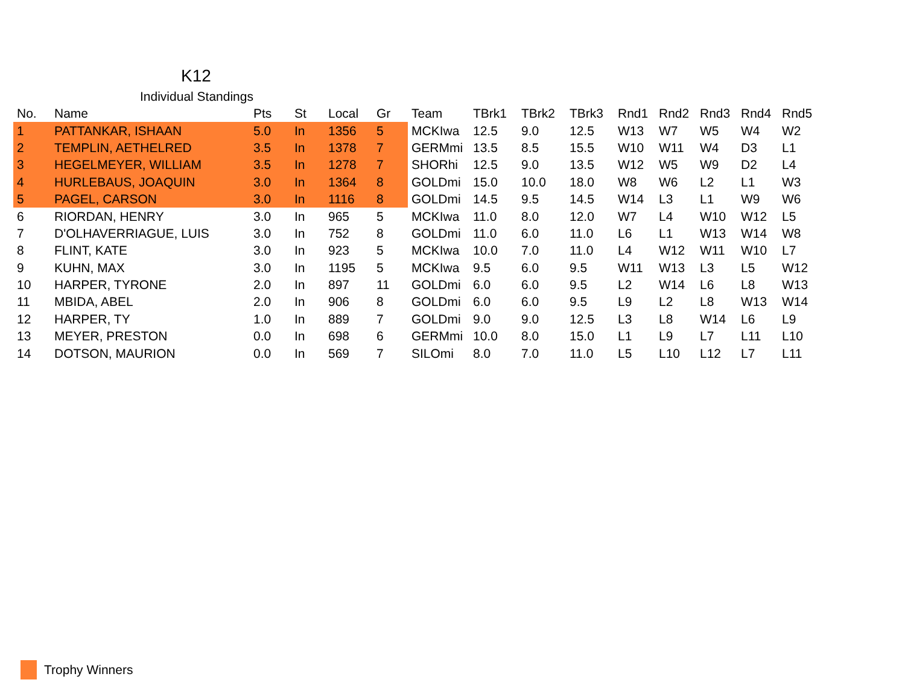K12
Individual Standings
| No. | Name | Pts | St | Local | Gr | Team | TBrk1 | TBrk2 | TBrk3 | Rnd1 | Rnd2 | Rnd3 | Rnd4 | Rnd5 |
| --- | --- | --- | --- | --- | --- | --- | --- | --- | --- | --- | --- | --- | --- | --- |
| 1 | PATTANKAR, ISHAAN | 5.0 | In | 1356 | 5 | MCKIwa | 12.5 | 9.0 | 12.5 | W13 | W7 | W5 | W4 | W2 |
| 2 | TEMPLIN, AETHELRED | 3.5 | In | 1378 | 7 | GERMmi | 13.5 | 8.5 | 15.5 | W10 | W11 | W4 | D3 | L1 |
| 3 | HEGELMEYER, WILLIAM | 3.5 | In | 1278 | 7 | SHORhi | 12.5 | 9.0 | 13.5 | W12 | W5 | W9 | D2 | L4 |
| 4 | HURLEBAUS, JOAQUIN | 3.0 | In | 1364 | 8 | GOLDmi | 15.0 | 10.0 | 18.0 | W8 | W6 | L2 | L1 | W3 |
| 5 | PAGEL, CARSON | 3.0 | In | 1116 | 8 | GOLDmi | 14.5 | 9.5 | 14.5 | W14 | L3 | L1 | W9 | W6 |
| 6 | RIORDAN, HENRY | 3.0 | In | 965 | 5 | MCKIwa | 11.0 | 8.0 | 12.0 | W7 | L4 | W10 | W12 | L5 |
| 7 | D'OLHAVERRIAGUE, LUIS | 3.0 | In | 752 | 8 | GOLDmi | 11.0 | 6.0 | 11.0 | L6 | L1 | W13 | W14 | W8 |
| 8 | FLINT, KATE | 3.0 | In | 923 | 5 | MCKIwa | 10.0 | 7.0 | 11.0 | L4 | W12 | W11 | W10 | L7 |
| 9 | KUHN, MAX | 3.0 | In | 1195 | 5 | MCKIwa | 9.5 | 6.0 | 9.5 | W11 | W13 | L3 | L5 | W12 |
| 10 | HARPER, TYRONE | 2.0 | In | 897 | 11 | GOLDmi | 6.0 | 6.0 | 9.5 | L2 | W14 | L6 | L8 | W13 |
| 11 | MBIDA, ABEL | 2.0 | In | 906 | 8 | GOLDmi | 6.0 | 6.0 | 9.5 | L9 | L2 | L8 | W13 | W14 |
| 12 | HARPER, TY | 1.0 | In | 889 | 7 | GOLDmi | 9.0 | 9.0 | 12.5 | L3 | L8 | W14 | L6 | L9 |
| 13 | MEYER, PRESTON | 0.0 | In | 698 | 6 | GERMmi | 10.0 | 8.0 | 15.0 | L1 | L9 | L7 | L11 | L10 |
| 14 | DOTSON, MAURION | 0.0 | In | 569 | 7 | SILOmi | 8.0 | 7.0 | 11.0 | L5 | L10 | L12 | L7 | L11 |
Trophy Winners